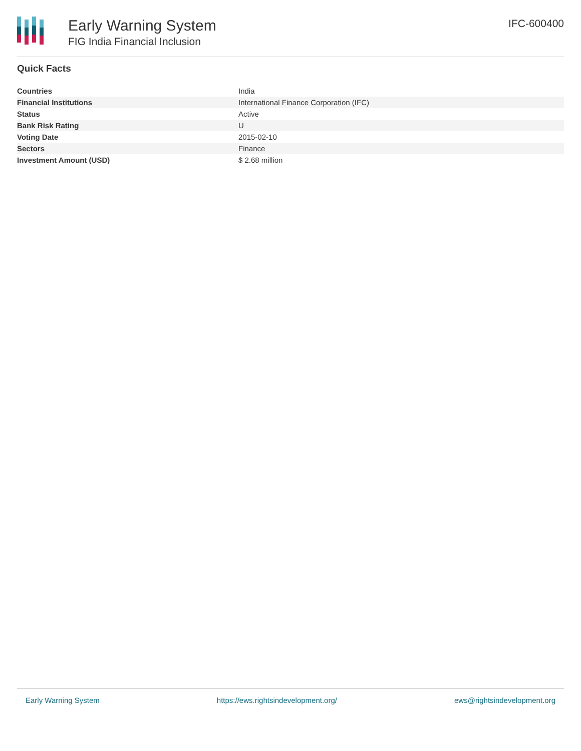Early Warning System
FIG India Financial Inclusion
IFC-600400
Quick Facts
| Countries | India |
| Financial Institutions | International Finance Corporation (IFC) |
| Status | Active |
| Bank Risk Rating | U |
| Voting Date | 2015-02-10 |
| Sectors | Finance |
| Investment Amount (USD) | $ 2.68 million |
Early Warning System https://ews.rightsindevelopment.org/ ews@rightsindevelopment.org